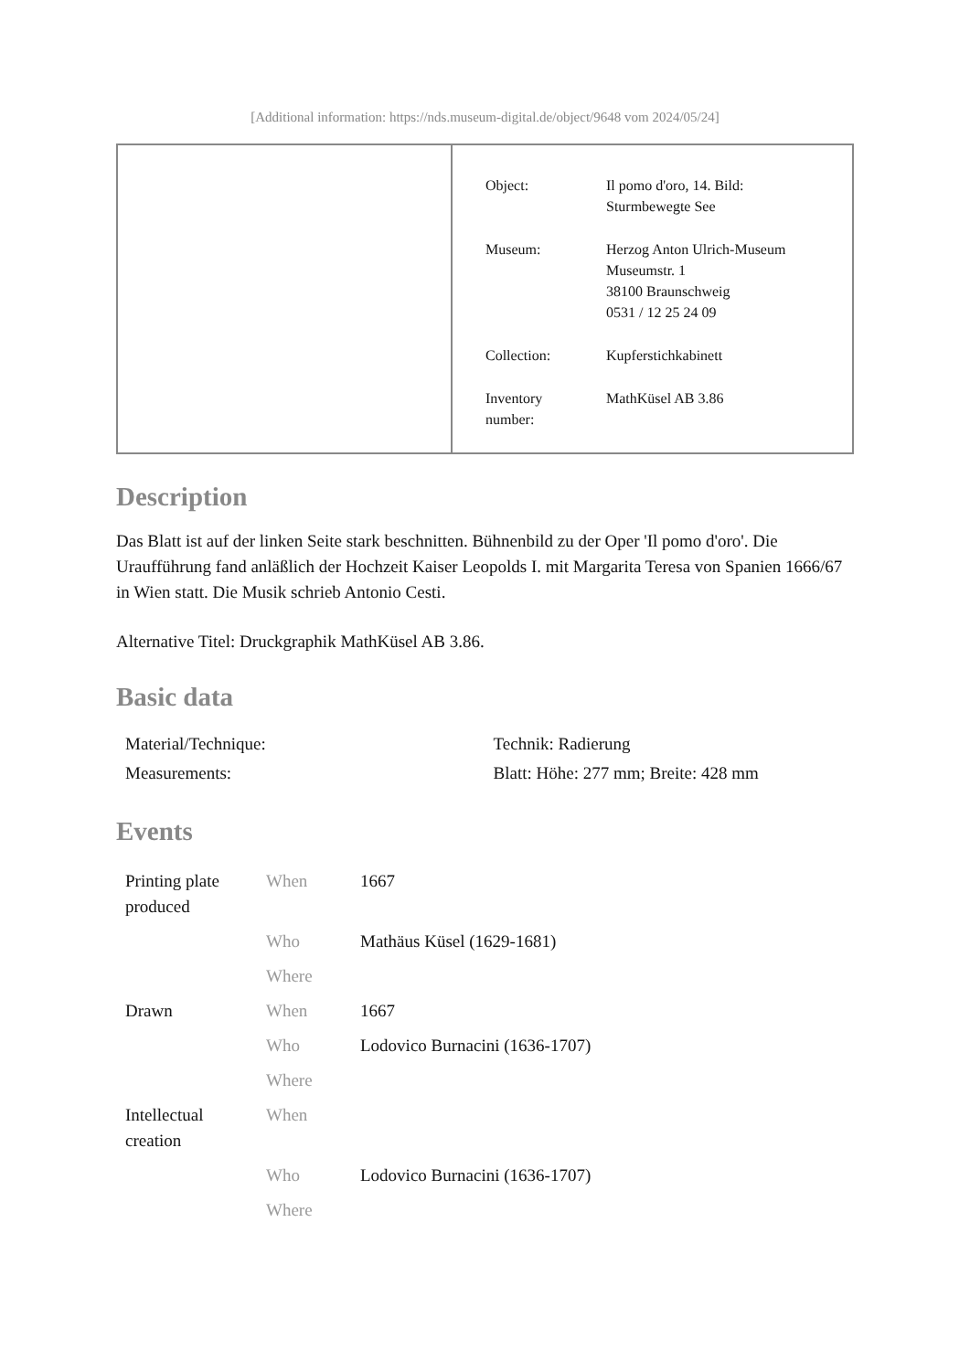[Additional information: https://nds.museum-digital.de/object/9648 vom 2024/05/24]
| Object: | Il pomo d'oro, 14. Bild: Sturmbewegte See |
| Museum: | Herzog Anton Ulrich-Museum Museumstr. 1 38100 Braunschweig 0531 / 12 25 24 09 |
| Collection: | Kupferstichkabinett |
| Inventory number: | MathKüsel AB 3.86 |
Description
Das Blatt ist auf der linken Seite stark beschnitten. Bühnenbild zu der Oper 'Il pomo d'oro'. Die Uraufführung fand anläßlich der Hochzeit Kaiser Leopolds I. mit Margarita Teresa von Spanien 1666/67 in Wien statt. Die Musik schrieb Antonio Cesti.
Alternative Titel: Druckgraphik MathKüsel AB 3.86.
Basic data
| Material/Technique: | Technik: Radierung |
| Measurements: | Blatt: Höhe: 277 mm; Breite: 428 mm |
Events
| Printing plate produced | When | 1667 |
| | Who | Mathäus Küsel (1629-1681) |
| | Where | |
| Drawn | When | 1667 |
| | Who | Lodovico Burnacini (1636-1707) |
| | Where | |
| Intellectual creation | When | |
| | Who | Lodovico Burnacini (1636-1707) |
| | Where | |